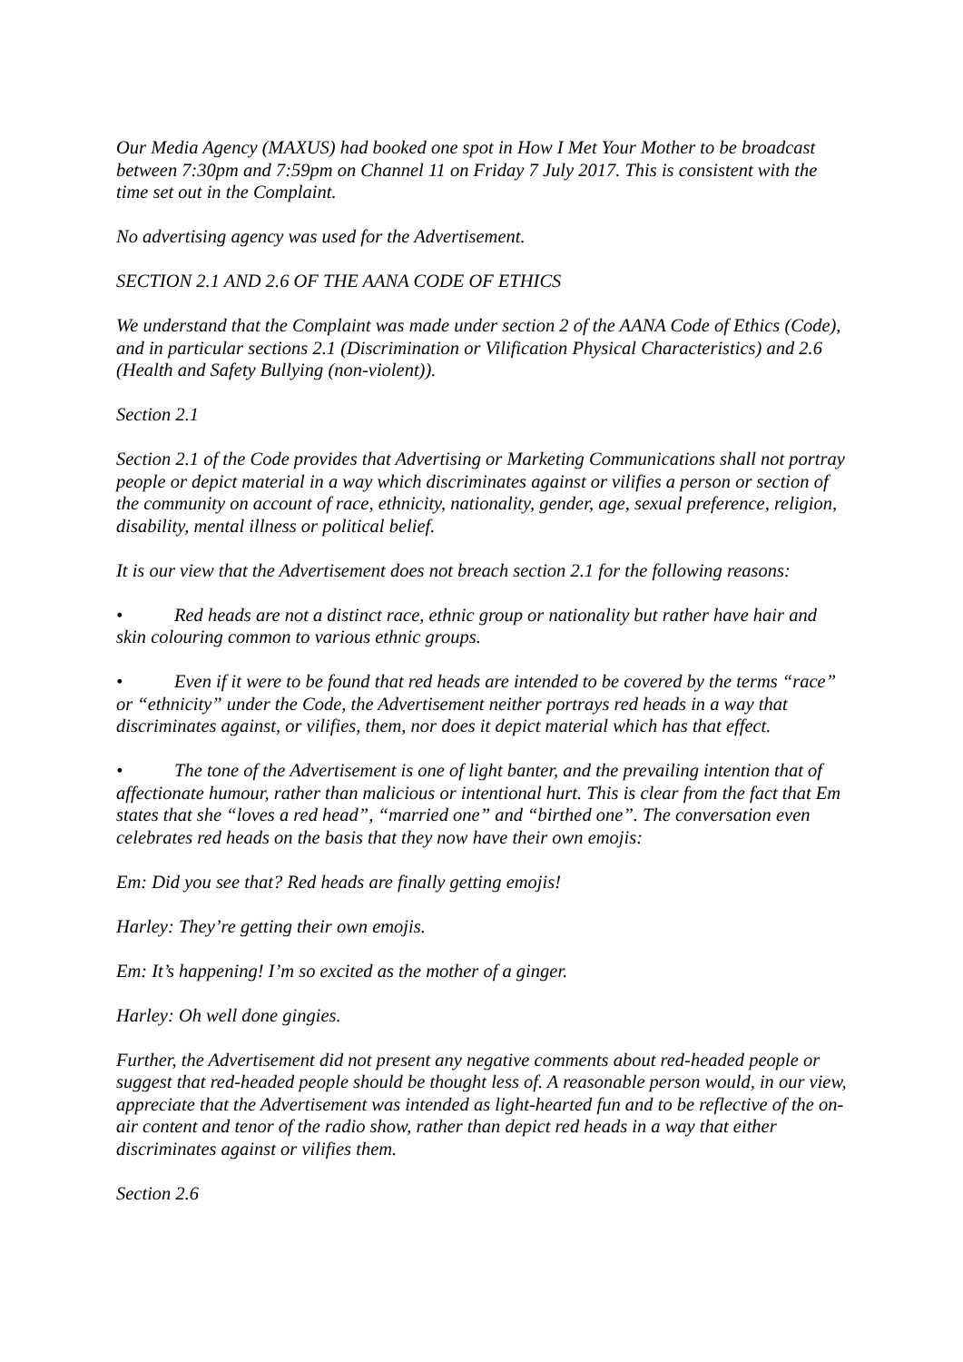Our Media Agency (MAXUS) had booked one spot in How I Met Your Mother to be broadcast between 7:30pm and 7:59pm on Channel 11 on Friday 7 July 2017. This is consistent with the time set out in the Complaint.
No advertising agency was used for the Advertisement.
SECTION 2.1 AND 2.6 OF THE AANA CODE OF ETHICS
We understand that the Complaint was made under section 2 of the AANA Code of Ethics (Code), and in particular sections 2.1 (Discrimination or Vilification Physical Characteristics) and 2.6 (Health and Safety Bullying (non-violent)).
Section 2.1
Section 2.1 of the Code provides that Advertising or Marketing Communications shall not portray people or depict material in a way which discriminates against or vilifies a person or section of the community on account of race, ethnicity, nationality, gender, age, sexual preference, religion, disability, mental illness or political belief.
It is our view that the Advertisement does not breach section 2.1 for the following reasons:
• Red heads are not a distinct race, ethnic group or nationality but rather have hair and skin colouring common to various ethnic groups.
• Even if it were to be found that red heads are intended to be covered by the terms “race” or “ethnicity” under the Code, the Advertisement neither portrays red heads in a way that discriminates against, or vilifies, them, nor does it depict material which has that effect.
• The tone of the Advertisement is one of light banter, and the prevailing intention that of affectionate humour, rather than malicious or intentional hurt. This is clear from the fact that Em states that she “loves a red head”, “married one” and “birthed one”. The conversation even celebrates red heads on the basis that they now have their own emojis:
Em: Did you see that? Red heads are finally getting emojis!
Harley: They’re getting their own emojis.
Em: It’s happening! I’m so excited as the mother of a ginger.
Harley: Oh well done gingies.
Further, the Advertisement did not present any negative comments about red-headed people or suggest that red-headed people should be thought less of. A reasonable person would, in our view, appreciate that the Advertisement was intended as light-hearted fun and to be reflective of the on-air content and tenor of the radio show, rather than depict red heads in a way that either discriminates against or vilifies them.
Section 2.6